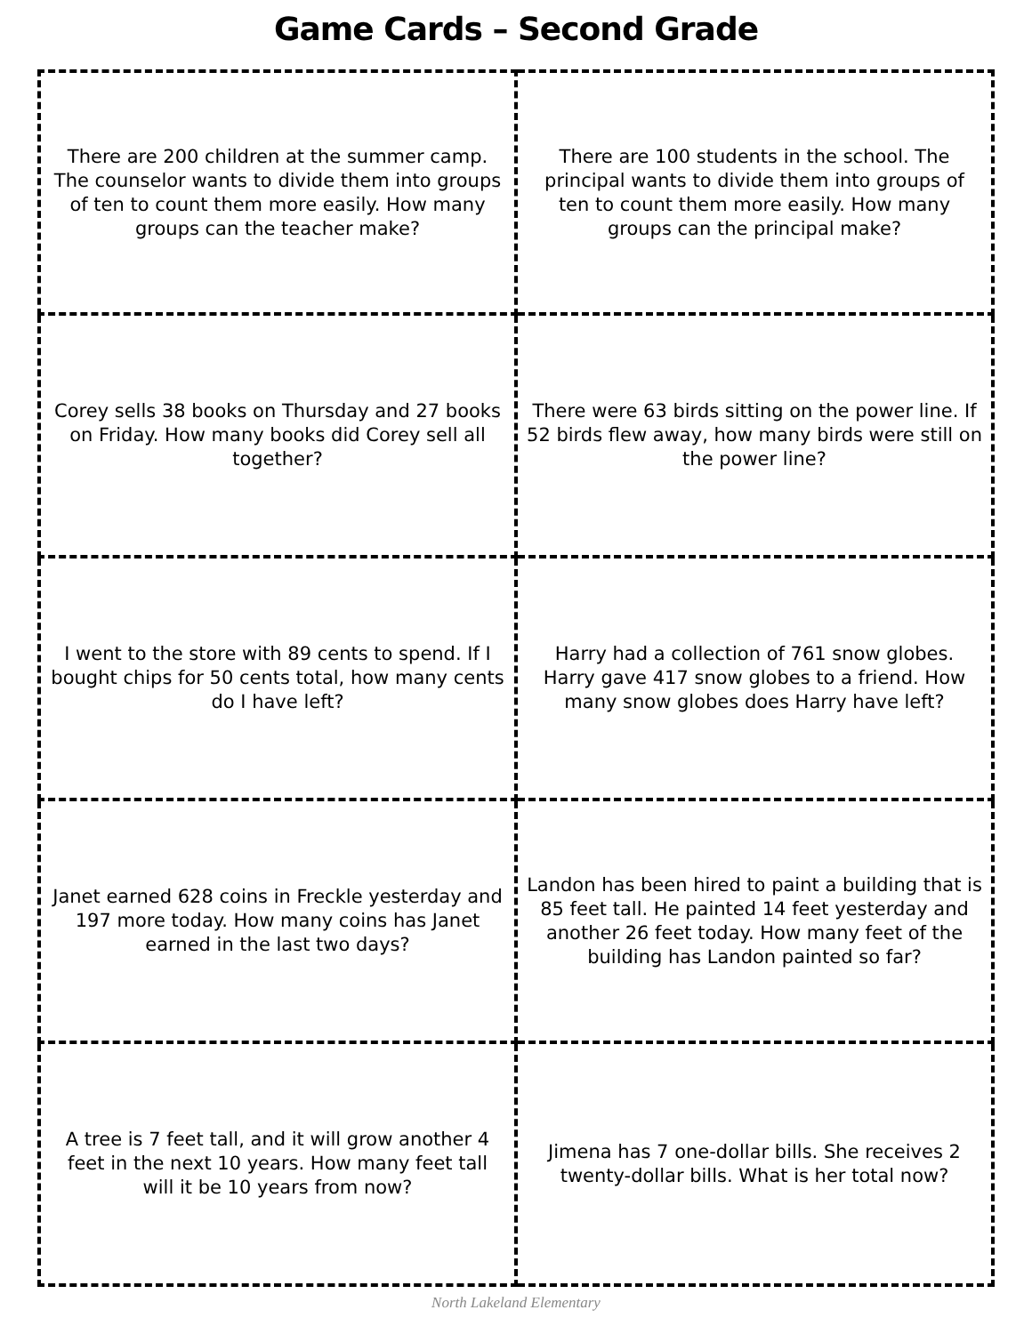Game Cards – Second Grade
| There are 200 children at the summer camp. The counselor wants to divide them into groups of ten to count them more easily. How many groups can the teacher make? | There are 100 students in the school. The principal wants to divide them into groups of ten to count them more easily. How many groups can the principal make? |
| Corey sells 38 books on Thursday and 27 books on Friday. How many books did Corey sell all together? | There were 63 birds sitting on the power line. If 52 birds flew away, how many birds were still on the power line? |
| I went to the store with 89 cents to spend. If I bought chips for 50 cents total, how many cents do I have left? | Harry had a collection of 761 snow globes. Harry gave 417 snow globes to a friend. How many snow globes does Harry have left? |
| Janet earned 628 coins in Freckle yesterday and 197 more today. How many coins has Janet earned in the last two days? | Landon has been hired to paint a building that is 85 feet tall. He painted 14 feet yesterday and another 26 feet today. How many feet of the building has Landon painted so far? |
| A tree is 7 feet tall, and it will grow another 4 feet in the next 10 years. How many feet tall will it be 10 years from now? | Jimena has 7 one-dollar bills. She receives 2 twenty-dollar bills. What is her total now? |
North Lakeland Elementary